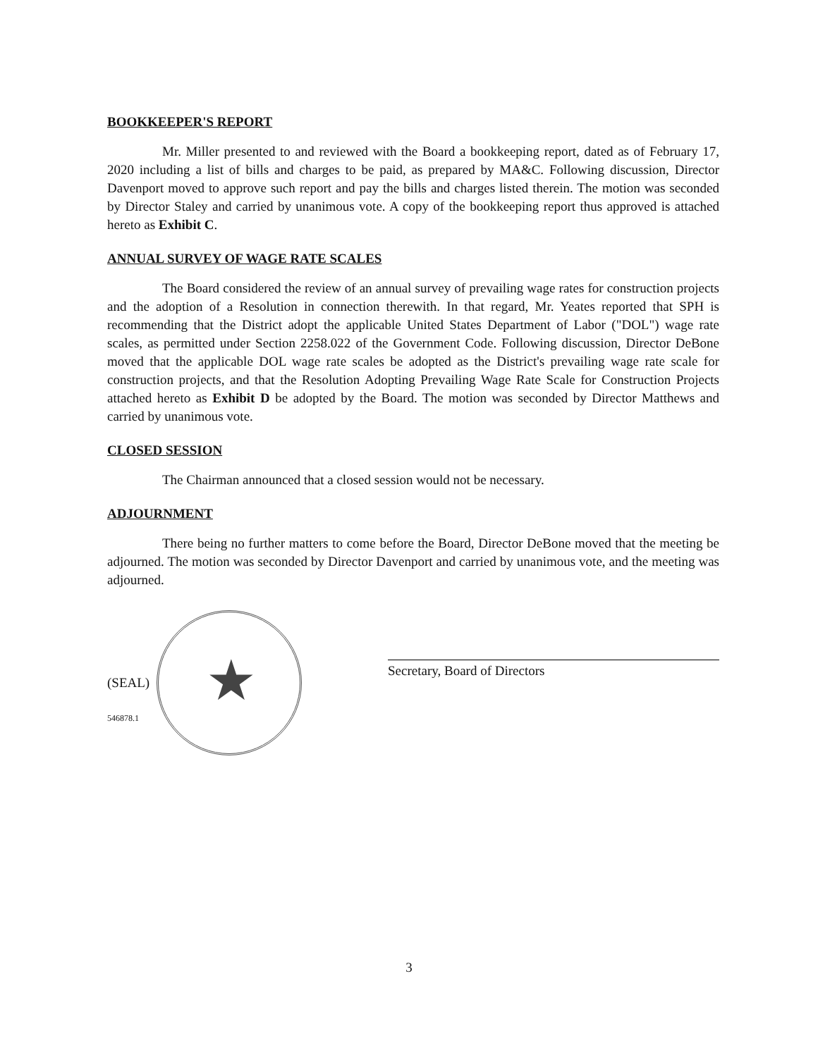BOOKKEEPER'S REPORT
Mr. Miller presented to and reviewed with the Board a bookkeeping report, dated as of February 17, 2020 including a list of bills and charges to be paid, as prepared by MA&C. Following discussion, Director Davenport moved to approve such report and pay the bills and charges listed therein. The motion was seconded by Director Staley and carried by unanimous vote. A copy of the bookkeeping report thus approved is attached hereto as Exhibit C.
ANNUAL SURVEY OF WAGE RATE SCALES
The Board considered the review of an annual survey of prevailing wage rates for construction projects and the adoption of a Resolution in connection therewith. In that regard, Mr. Yeates reported that SPH is recommending that the District adopt the applicable United States Department of Labor ("DOL") wage rate scales, as permitted under Section 2258.022 of the Government Code. Following discussion, Director DeBone moved that the applicable DOL wage rate scales be adopted as the District's prevailing wage rate scale for construction projects, and that the Resolution Adopting Prevailing Wage Rate Scale for Construction Projects attached hereto as Exhibit D be adopted by the Board. The motion was seconded by Director Matthews and carried by unanimous vote.
CLOSED SESSION
The Chairman announced that a closed session would not be necessary.
ADJOURNMENT
There being no further matters to come before the Board, Director DeBone moved that the meeting be adjourned. The motion was seconded by Director Davenport and carried by unanimous vote, and the meeting was adjourned.
★
(SEAL)
546878.1
Secretary, Board of Directors
3